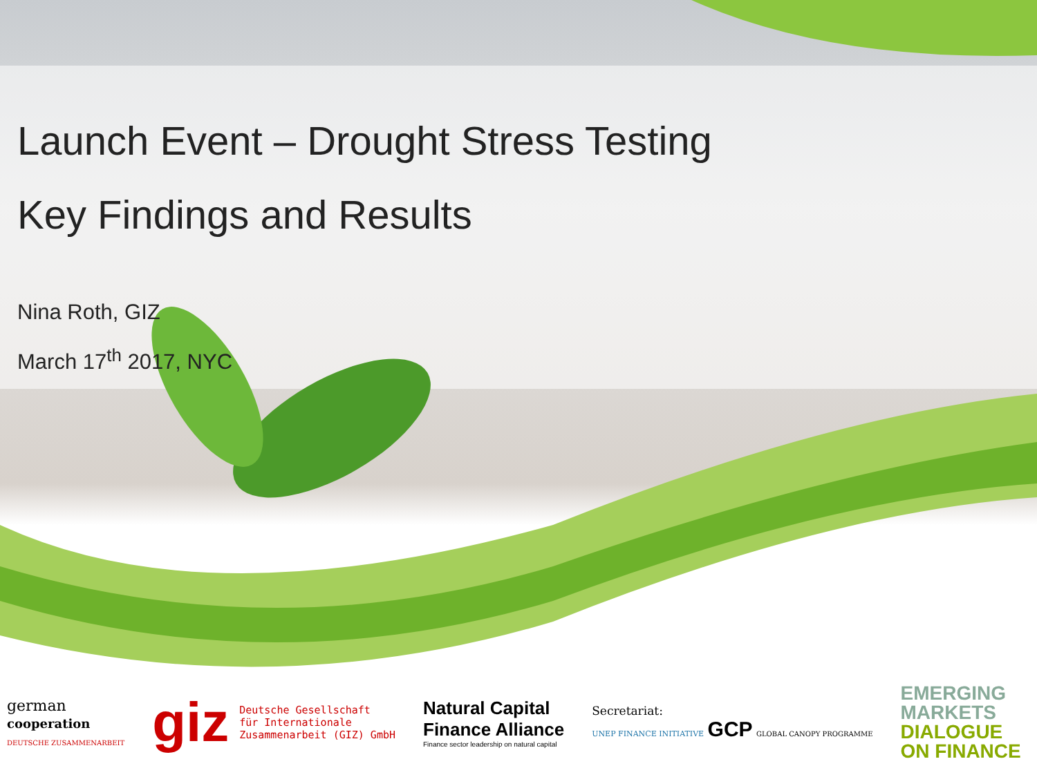Launch Event – Drought Stress Testing
Key Findings and Results
Nina Roth, GIZ
March 17<sup>th</sup> 2017, NYC
german
cooperation
DEUTSCHE ZUSAMMENARBEIT
giz Deutsche Gesellschaft
für Internationale
Zusammenarbeit (GIZ) GmbH
Natural Capital
Finance Alliance
Finance sector leadership on natural capital
Secretariat:
UNEP FINANCE INITIATIVE GCP GLOBAL CANOPY PROGRAMME
EMERGING
MARKETS
DIALOGUE
ON FINANCE